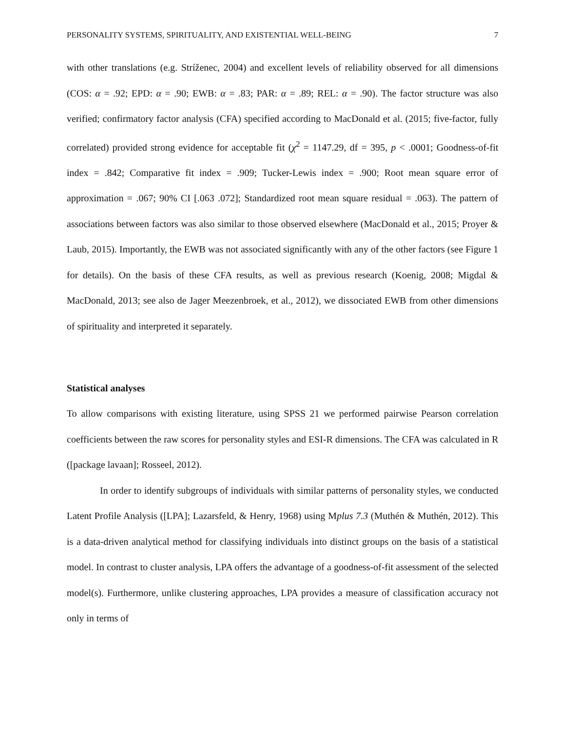PERSONALITY SYSTEMS, SPIRITUALITY, AND EXISTENTIAL WELL-BEING 7
with other translations (e.g. Stríženec, 2004) and excellent levels of reliability observed for all dimensions (COS: α = .92; EPD: α = .90; EWB: α = .83; PAR: α = .89; REL: α = .90). The factor structure was also verified; confirmatory factor analysis (CFA) specified according to MacDonald et al. (2015; five-factor, fully correlated) provided strong evidence for acceptable fit (χ<sup>2</sup> = 1147.29, df = 395, p < .0001; Goodness-of-fit index = .842; Comparative fit index = .909; Tucker-Lewis index = .900; Root mean square error of approximation = .067; 90% CI [.063 .072]; Standardized root mean square residual = .063). The pattern of associations between factors was also similar to those observed elsewhere (MacDonald et al., 2015; Proyer & Laub, 2015). Importantly, the EWB was not associated significantly with any of the other factors (see Figure 1 for details). On the basis of these CFA results, as well as previous research (Koenig, 2008; Migdal & MacDonald, 2013; see also de Jager Meezenbroek, et al., 2012), we dissociated EWB from other dimensions of spirituality and interpreted it separately.
Statistical analyses
To allow comparisons with existing literature, using SPSS 21 we performed pairwise Pearson correlation coefficients between the raw scores for personality styles and ESI-R dimensions. The CFA was calculated in R ([package lavaan]; Rosseel, 2012).
In order to identify subgroups of individuals with similar patterns of personality styles, we conducted Latent Profile Analysis ([LPA]; Lazarsfeld, & Henry, 1968) using Mplus 7.3 (Muthén & Muthén, 2012). This is a data-driven analytical method for classifying individuals into distinct groups on the basis of a statistical model. In contrast to cluster analysis, LPA offers the advantage of a goodness-of-fit assessment of the selected model(s). Furthermore, unlike clustering approaches, LPA provides a measure of classification accuracy not only in terms of